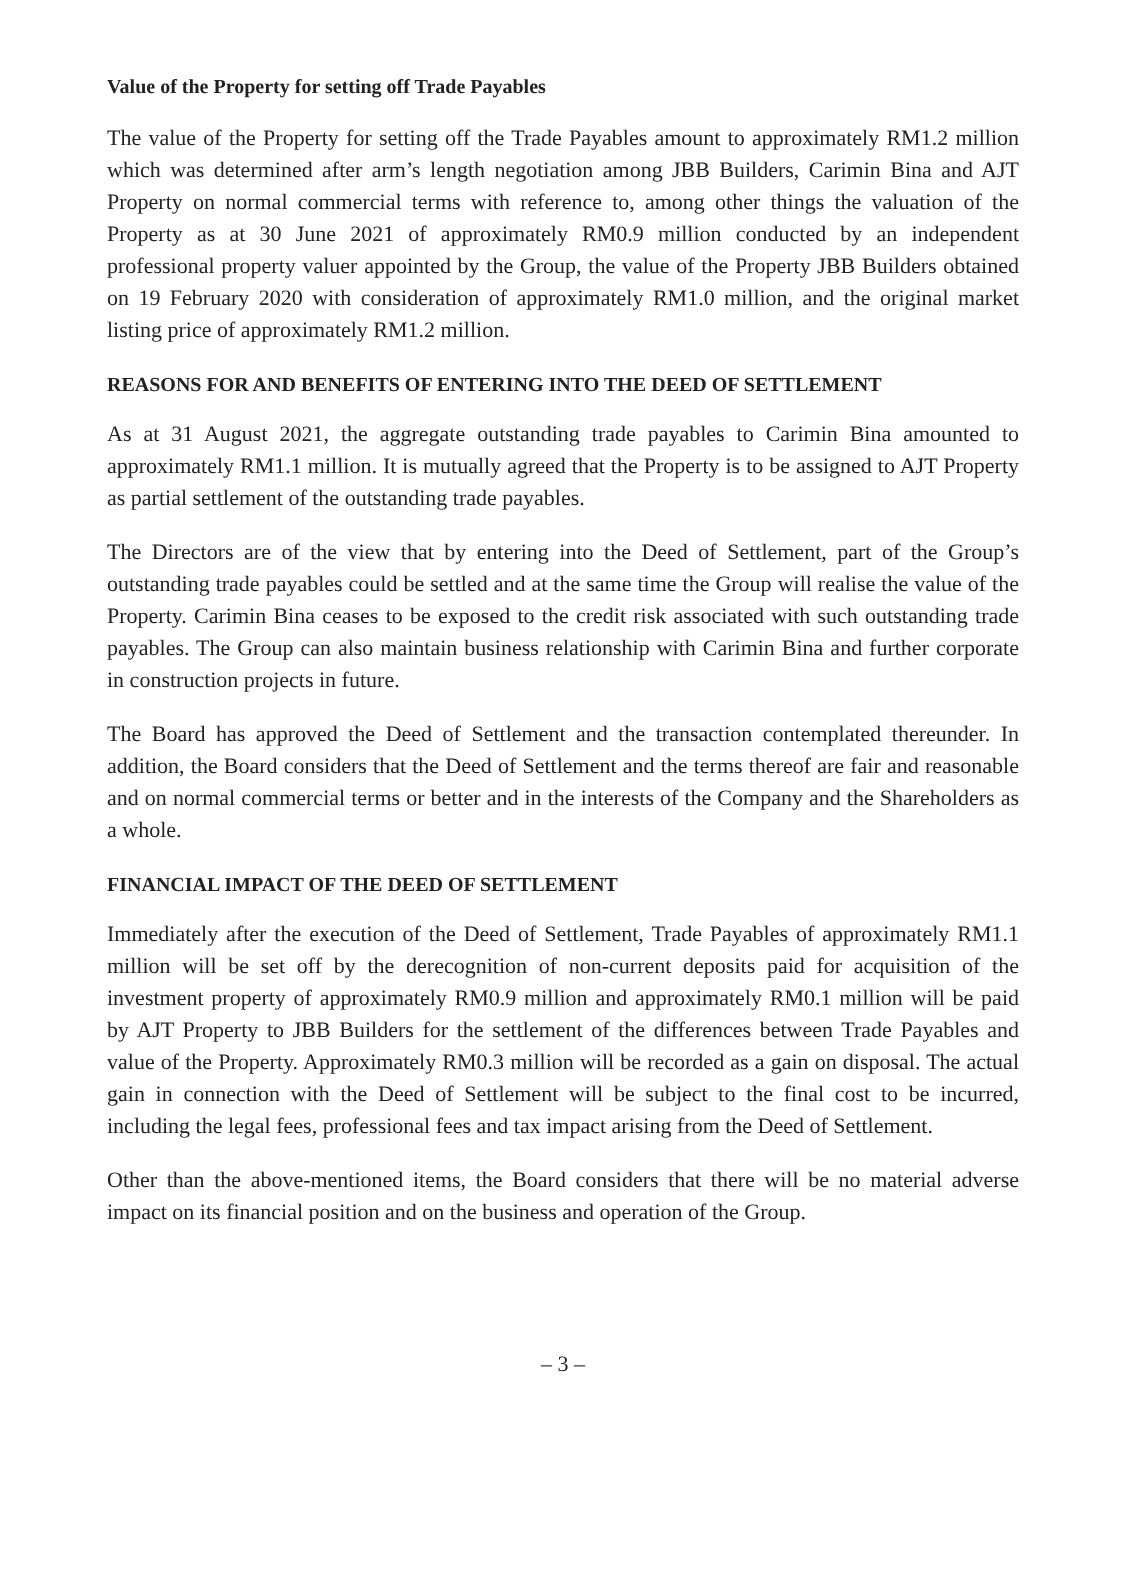Value of the Property for setting off Trade Payables
The value of the Property for setting off the Trade Payables amount to approximately RM1.2 million which was determined after arm’s length negotiation among JBB Builders, Carimin Bina and AJT Property on normal commercial terms with reference to, among other things the valuation of the Property as at 30 June 2021 of approximately RM0.9 million conducted by an independent professional property valuer appointed by the Group, the value of the Property JBB Builders obtained on 19 February 2020 with consideration of approximately RM1.0 million, and the original market listing price of approximately RM1.2 million.
REASONS FOR AND BENEFITS OF ENTERING INTO THE DEED OF SETTLEMENT
As at 31 August 2021, the aggregate outstanding trade payables to Carimin Bina amounted to approximately RM1.1 million. It is mutually agreed that the Property is to be assigned to AJT Property as partial settlement of the outstanding trade payables.
The Directors are of the view that by entering into the Deed of Settlement, part of the Group’s outstanding trade payables could be settled and at the same time the Group will realise the value of the Property. Carimin Bina ceases to be exposed to the credit risk associated with such outstanding trade payables. The Group can also maintain business relationship with Carimin Bina and further corporate in construction projects in future.
The Board has approved the Deed of Settlement and the transaction contemplated thereunder. In addition, the Board considers that the Deed of Settlement and the terms thereof are fair and reasonable and on normal commercial terms or better and in the interests of the Company and the Shareholders as a whole.
FINANCIAL IMPACT OF THE DEED OF SETTLEMENT
Immediately after the execution of the Deed of Settlement, Trade Payables of approximately RM1.1 million will be set off by the derecognition of non-current deposits paid for acquisition of the investment property of approximately RM0.9 million and approximately RM0.1 million will be paid by AJT Property to JBB Builders for the settlement of the differences between Trade Payables and value of the Property. Approximately RM0.3 million will be recorded as a gain on disposal. The actual gain in connection with the Deed of Settlement will be subject to the final cost to be incurred, including the legal fees, professional fees and tax impact arising from the Deed of Settlement.
Other than the above-mentioned items, the Board considers that there will be no material adverse impact on its financial position and on the business and operation of the Group.
– 3 –